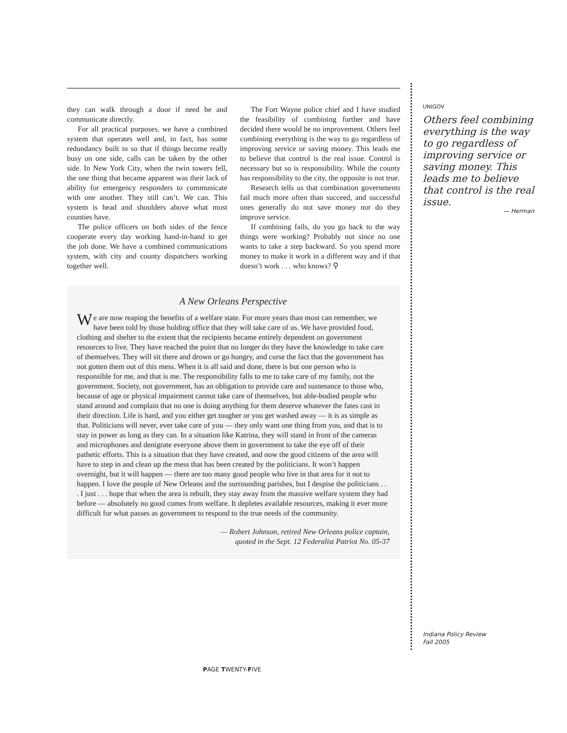they can walk through a door if need be and communicate directly.
For all practical purposes, we have a combined system that operates well and, in fact, has some redundancy built in so that if things become really busy on one side, calls can be taken by the other side. In New York City, when the twin towers fell, the one thing that became apparent was their lack of ability for emergency responders to communicate with one another. They still can’t. We can. This system is head and shoulders above what most counties have.
The police officers on both sides of the fence cooperate every day working hand-in-hand to get the job done. We have a combined communications system, with city and county dispatchers working together well.
The Fort Wayne police chief and I have studied the feasibility of combining further and have decided there would be no improvement. Others feel combining everything is the way to go regardless of improving service or saving money. This leads me to believe that control is the real issue. Control is necessary but so is responsibility. While the county has responsibility to the city, the opposite is not true.
Research tells us that combination governments fail much more often than succeed, and successful ones generally do not save money nor do they improve service.
If combining fails, do you go back to the way things were working? Probably not since no one wants to take a step backward. So you spend more money to make it work in a different way and if that doesn’t work . . . who knows? ⚲
A New Orleans Perspective
We are now reaping the benefits of a welfare state. For more years than most can remember, we have been told by those holding office that they will take care of us. We have provided food, clothing and shelter to the extent that the recipients became entirely dependent on government resources to live. They have reached the point that no longer do they have the knowledge to take care of themselves. They will sit there and drown or go hungry, and curse the fact that the government has not gotten them out of this mess. When it is all said and done, there is but one person who is responsible for me, and that is me. The responsibility falls to me to take care of my family, not the government. Society, not government, has an obligation to provide care and sustenance to those who, because of age or physical impairment cannot take care of themselves, but able-bodied people who stand around and complain that no one is doing anything for them deserve whatever the fates cast in their direction. Life is hard, and you either get tougher or you get washed away — it is as simple as that. Politicians will never, ever take care of you — they only want one thing from you, and that is to stay in power as long as they can. In a situation like Katrina, they will stand in front of the cameras and microphones and denigrate everyone above them in government to take the eye off of their pathetic efforts. This is a situation that they have created, and now the good citizens of the area will have to step in and clean up the mess that has been created by the politicians. It won’t happen overnight, but it will happen — there are too many good people who live in that area for it not to happen. I love the people of New Orleans and the surrounding parishes, but I despise the politicians . . . I just . . . hope that when the area is rebuilt, they stay away from the massive welfare system they had before — absolutely no good comes from welfare. It depletes available resources, making it ever more difficult for what passes as government to respond to the true needs of the community.
— Robert Johnson, retired New Orleans police captain,
quoted in the Sept. 12 Federalist Patriot No. 05-37
UNIGOV
Others feel combining everything is the way to go regardless of improving service or saving money. This leads me to believe that control is the real issue.
— Herman
Indiana Policy Review
Fall 2005
PAGE TWENTY-FIVE